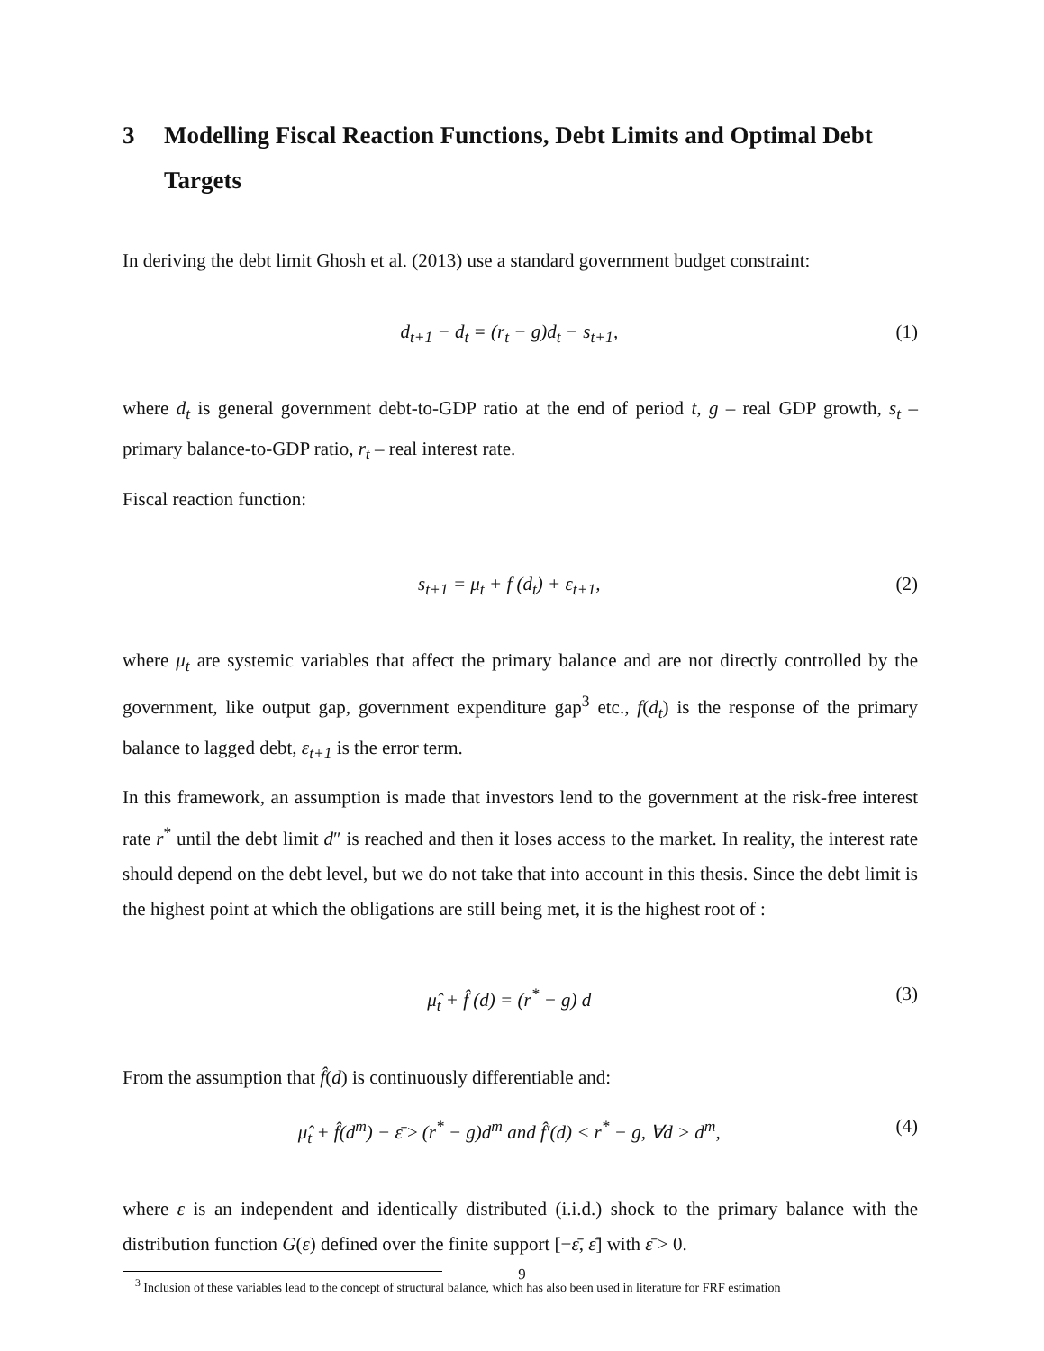3 Modelling Fiscal Reaction Functions, Debt Limits and Optimal Debt Targets
In deriving the debt limit Ghosh et al. (2013) use a standard government budget constraint:
d<sub>t+1</sub> − d<sub>t</sub> = (r<sub>t</sub> − g)d<sub>t</sub> − s<sub>t+1</sub>, (1)
where d<sub>t</sub> is general government debt-to-GDP ratio at the end of period t, g – real GDP growth, s<sub>t</sub> – primary balance-to-GDP ratio, r<sub>t</sub> – real interest rate.
Fiscal reaction function:
s<sub>t+1</sub> = μ<sub>t</sub> + f (d<sub>t</sub>) + ε<sub>t+1</sub>, (2)
where μ<sub>t</sub> are systemic variables that affect the primary balance and are not directly controlled by the government, like output gap, government expenditure gap<sup>3</sup> etc., f(d<sub>t</sub>) is the response of the primary balance to lagged debt, ε<sub>t+1</sub> is the error term.
In this framework, an assumption is made that investors lend to the government at the risk-free interest rate r<sup>*</sup> until the debt limit d″ is reached and then it loses access to the market. In reality, the interest rate should depend on the debt level, but we do not take that into account in this thesis. Since the debt limit is the highest point at which the obligations are still being met, it is the highest root of :
μ̂<sub>t</sub> + f̂ (d) = (r<sup>*</sup> − g) d (3)
From the assumption that f̂(d) is continuously differentiable and:
μ̂<sub>t</sub> + f̂(d<sup>m</sup>) − ε̄ ≥ (r<sup>*</sup> − g)d<sup>m</sup> and f̂′(d) < r<sup>*</sup> − g, ∀d > d<sup>m</sup>, (4)
where ε is an independent and identically distributed (i.i.d.) shock to the primary balance with the distribution function G(ε) defined over the finite support [−ε̄, ε̄] with ε̄ > 0.
<sup>3</sup> Inclusion of these variables lead to the concept of structural balance, which has also been used in literature for FRF estimation
9